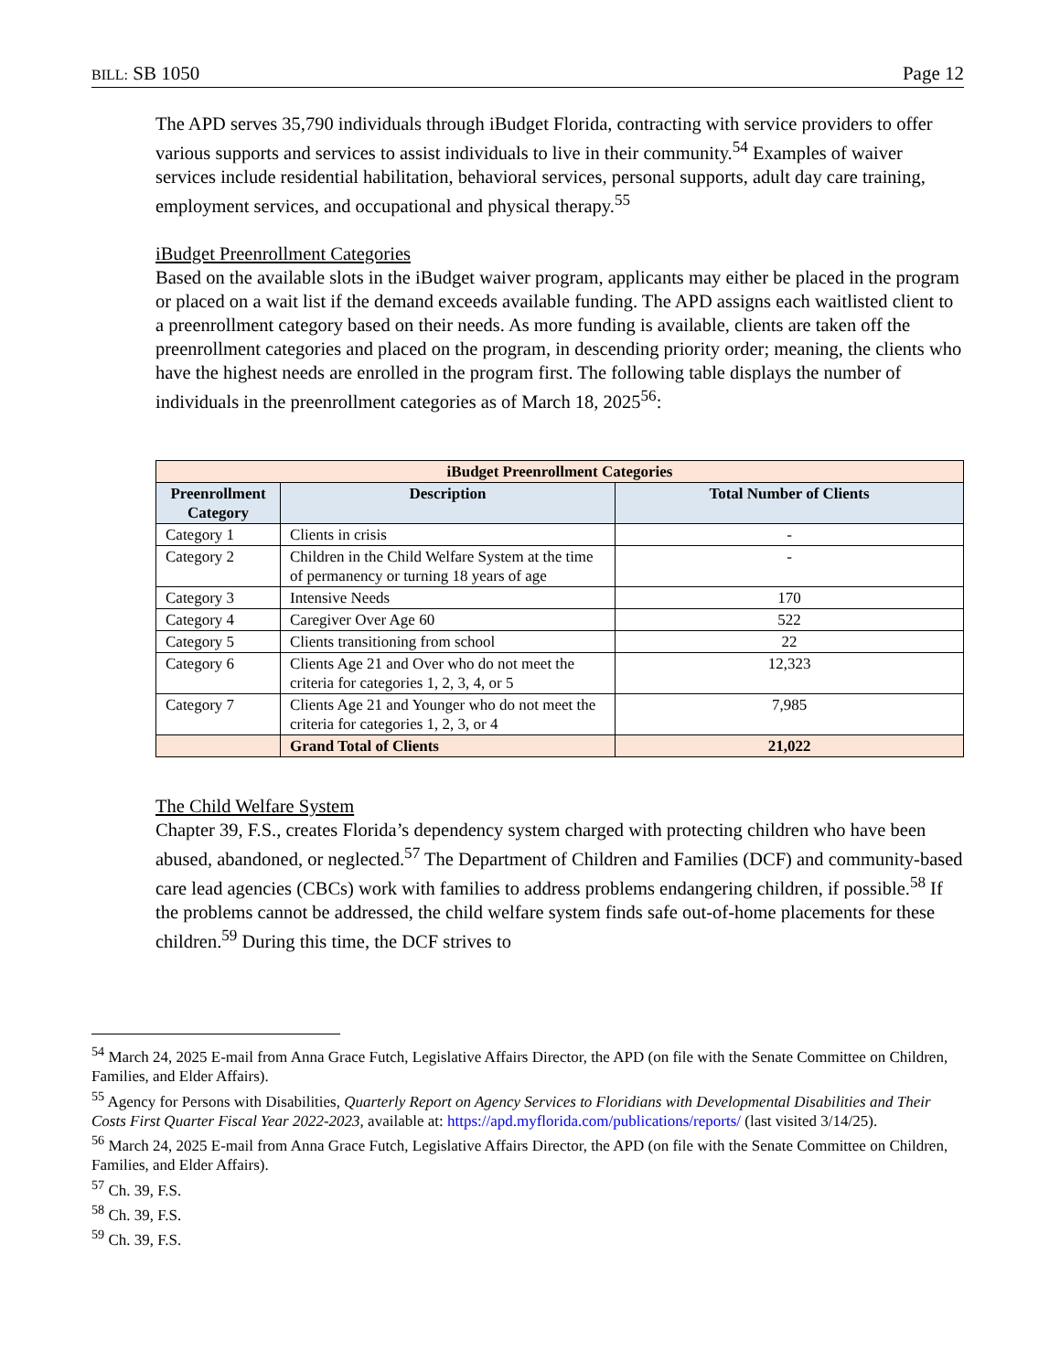BILL: SB 1050 Page 12
The APD serves 35,790 individuals through iBudget Florida, contracting with service providers to offer various supports and services to assist individuals to live in their community.<sup>54</sup> Examples of waiver services include residential habilitation, behavioral services, personal supports, adult day care training, employment services, and occupational and physical therapy.<sup>55</sup>
iBudget Preenrollment Categories
Based on the available slots in the iBudget waiver program, applicants may either be placed in the program or placed on a wait list if the demand exceeds available funding. The APD assigns each waitlisted client to a preenrollment category based on their needs. As more funding is available, clients are taken off the preenrollment categories and placed on the program, in descending priority order; meaning, the clients who have the highest needs are enrolled in the program first. The following table displays the number of individuals in the preenrollment categories as of March 18, 2025<sup>56</sup>:
| iBudget Preenrollment Categories | | |
| Preenrollment Category | Description | Total Number of Clients |
| Category 1 | Clients in crisis | - |
| Category 2 | Children in the Child Welfare System at the time of permanency or turning 18 years of age | - |
| Category 3 | Intensive Needs | 170 |
| Category 4 | Caregiver Over Age 60 | 522 |
| Category 5 | Clients transitioning from school | 22 |
| Category 6 | Clients Age 21 and Over who do not meet the criteria for categories 1, 2, 3, 4, or 5 | 12,323 |
| Category 7 | Clients Age 21 and Younger who do not meet the criteria for categories 1, 2, 3, or 4 | 7,985 |
| | Grand Total of Clients | 21,022 |
The Child Welfare System
Chapter 39, F.S., creates Florida’s dependency system charged with protecting children who have been abused, abandoned, or neglected.<sup>57</sup> The Department of Children and Families (DCF) and community-based care lead agencies (CBCs) work with families to address problems endangering children, if possible.<sup>58</sup> If the problems cannot be addressed, the child welfare system finds safe out-of-home placements for these children.<sup>59</sup> During this time, the DCF strives to
<sup>54</sup> March 24, 2025 E-mail from Anna Grace Futch, Legislative Affairs Director, the APD (on file with the Senate Committee on Children, Families, and Elder Affairs).
<sup>55</sup> Agency for Persons with Disabilities, Quarterly Report on Agency Services to Floridians with Developmental Disabilities and Their Costs First Quarter Fiscal Year 2022-2023, available at: https://apd.myflorida.com/publications/reports/ (last visited 3/14/25).
<sup>56</sup> March 24, 2025 E-mail from Anna Grace Futch, Legislative Affairs Director, the APD (on file with the Senate Committee on Children, Families, and Elder Affairs).
<sup>57</sup> Ch. 39, F.S.
<sup>58</sup> Ch. 39, F.S.
<sup>59</sup> Ch. 39, F.S.